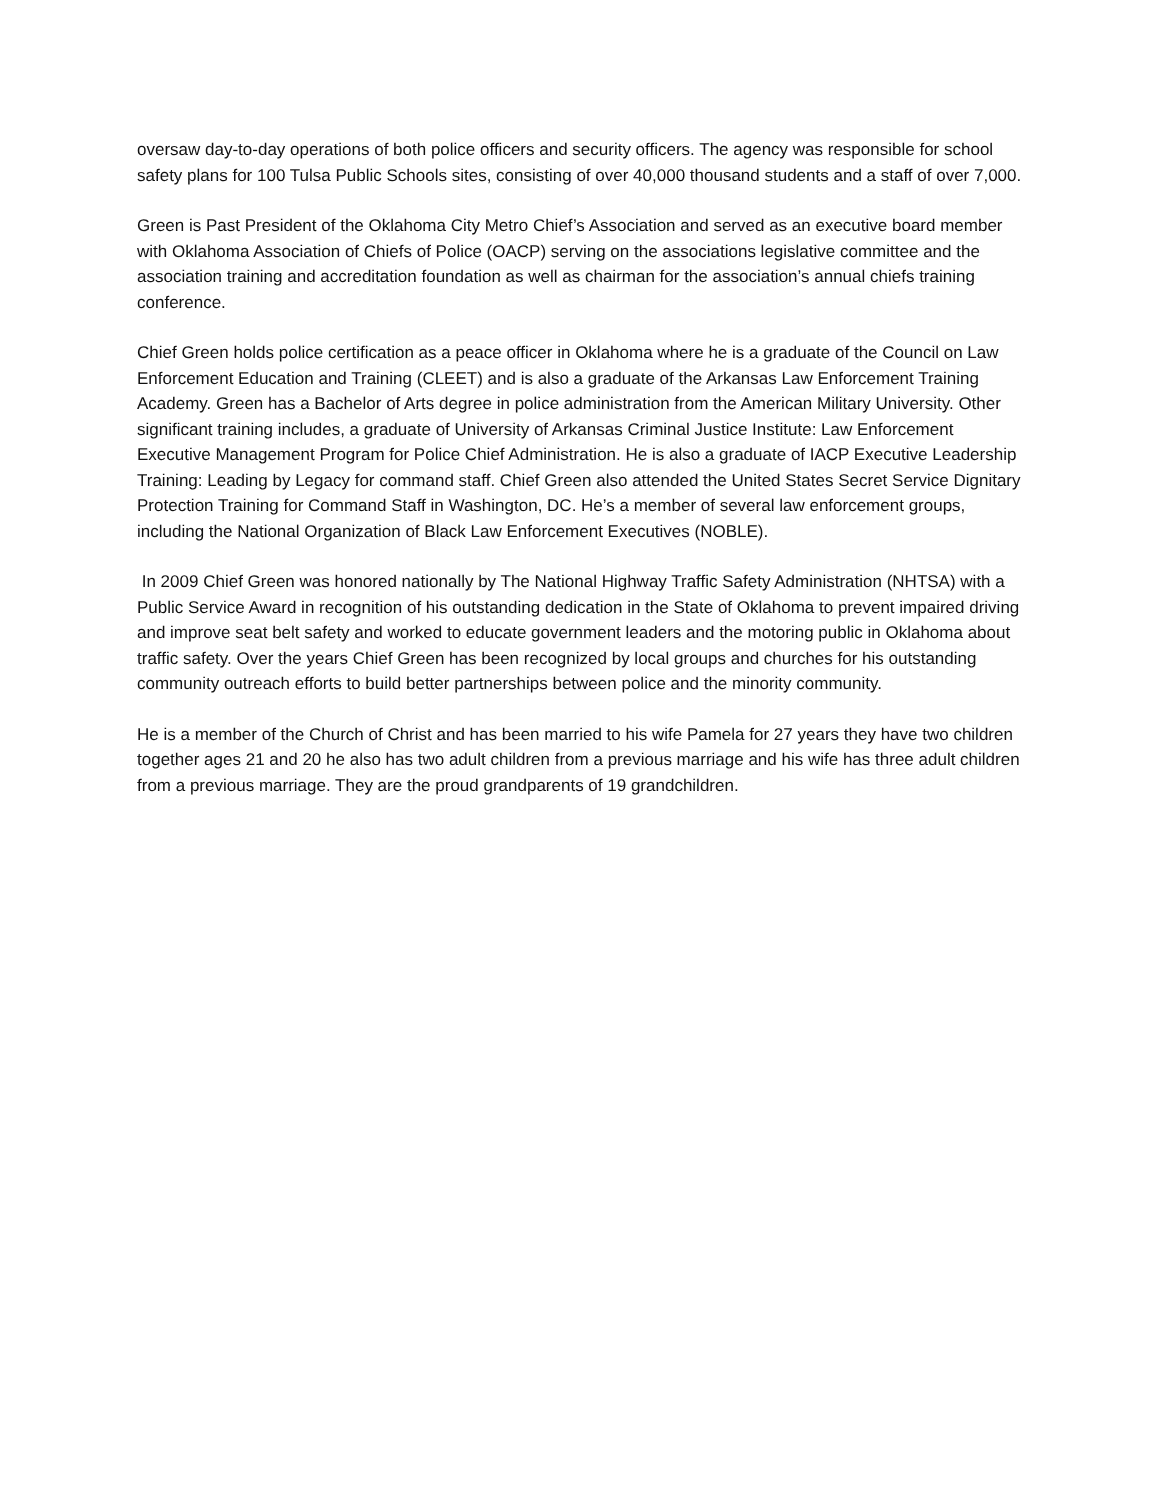oversaw day-to-day operations of both police officers and security officers. The agency was responsible for school safety plans for 100 Tulsa Public Schools sites, consisting of over 40,000 thousand students and a staff of over 7,000.
Green is Past President of the Oklahoma City Metro Chief’s Association and served as an executive board member with Oklahoma Association of Chiefs of Police (OACP) serving on the associations legislative committee and the association training and accreditation foundation as well as chairman for the association’s annual chiefs training conference.
Chief Green holds police certification as a peace officer in Oklahoma where he is a graduate of the Council on Law Enforcement Education and Training (CLEET) and is also a graduate of the Arkansas Law Enforcement Training Academy. Green has a Bachelor of Arts degree in police administration from the American Military University. Other significant training includes, a graduate of University of Arkansas Criminal Justice Institute: Law Enforcement Executive Management Program for Police Chief Administration. He is also a graduate of IACP Executive Leadership Training: Leading by Legacy for command staff. Chief Green also attended the United States Secret Service Dignitary Protection Training for Command Staff in Washington, DC. He’s a member of several law enforcement groups, including the National Organization of Black Law Enforcement Executives (NOBLE).
In 2009 Chief Green was honored nationally by The National Highway Traffic Safety Administration (NHTSA) with a Public Service Award in recognition of his outstanding dedication in the State of Oklahoma to prevent impaired driving and improve seat belt safety and worked to educate government leaders and the motoring public in Oklahoma about traffic safety. Over the years Chief Green has been recognized by local groups and churches for his outstanding community outreach efforts to build better partnerships between police and the minority community.
He is a member of the Church of Christ and has been married to his wife Pamela for 27 years they have two children together ages 21 and 20 he also has two adult children from a previous marriage and his wife has three adult children from a previous marriage. They are the proud grandparents of 19 grandchildren.